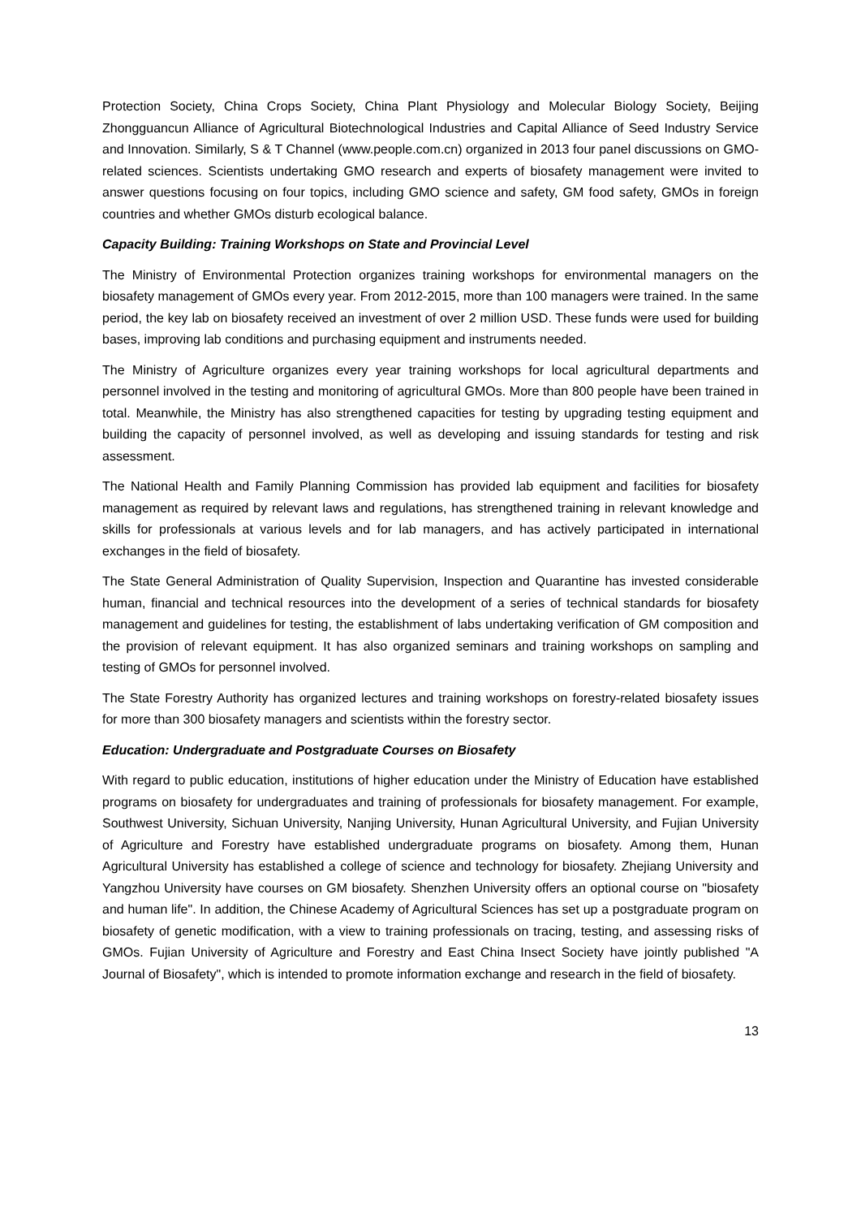Protection Society, China Crops Society, China Plant Physiology and Molecular Biology Society, Beijing Zhongguancun Alliance of Agricultural Biotechnological Industries and Capital Alliance of Seed Industry Service and Innovation. Similarly, S & T Channel (www.people.com.cn) organized in 2013 four panel discussions on GMO-related sciences. Scientists undertaking GMO research and experts of biosafety management were invited to answer questions focusing on four topics, including GMO science and safety, GM food safety, GMOs in foreign countries and whether GMOs disturb ecological balance.
Capacity Building: Training Workshops on State and Provincial Level
The Ministry of Environmental Protection organizes training workshops for environmental managers on the biosafety management of GMOs every year. From 2012-2015, more than 100 managers were trained. In the same period, the key lab on biosafety received an investment of over 2 million USD. These funds were used for building bases, improving lab conditions and purchasing equipment and instruments needed.
The Ministry of Agriculture organizes every year training workshops for local agricultural departments and personnel involved in the testing and monitoring of agricultural GMOs. More than 800 people have been trained in total. Meanwhile, the Ministry has also strengthened capacities for testing by upgrading testing equipment and building the capacity of personnel involved, as well as developing and issuing standards for testing and risk assessment.
The National Health and Family Planning Commission has provided lab equipment and facilities for biosafety management as required by relevant laws and regulations, has strengthened training in relevant knowledge and skills for professionals at various levels and for lab managers, and has actively participated in international exchanges in the field of biosafety.
The State General Administration of Quality Supervision, Inspection and Quarantine has invested considerable human, financial and technical resources into the development of a series of technical standards for biosafety management and guidelines for testing, the establishment of labs undertaking verification of GM composition and the provision of relevant equipment. It has also organized seminars and training workshops on sampling and testing of GMOs for personnel involved.
The State Forestry Authority has organized lectures and training workshops on forestry-related biosafety issues for more than 300 biosafety managers and scientists within the forestry sector.
Education: Undergraduate and Postgraduate Courses on Biosafety
With regard to public education, institutions of higher education under the Ministry of Education have established programs on biosafety for undergraduates and training of professionals for biosafety management. For example, Southwest University, Sichuan University, Nanjing University, Hunan Agricultural University, and Fujian University of Agriculture and Forestry have established undergraduate programs on biosafety. Among them, Hunan Agricultural University has established a college of science and technology for biosafety. Zhejiang University and Yangzhou University have courses on GM biosafety. Shenzhen University offers an optional course on "biosafety and human life". In addition, the Chinese Academy of Agricultural Sciences has set up a postgraduate program on biosafety of genetic modification, with a view to training professionals on tracing, testing, and assessing risks of GMOs. Fujian University of Agriculture and Forestry and East China Insect Society have jointly published "A Journal of Biosafety", which is intended to promote information exchange and research in the field of biosafety.
13